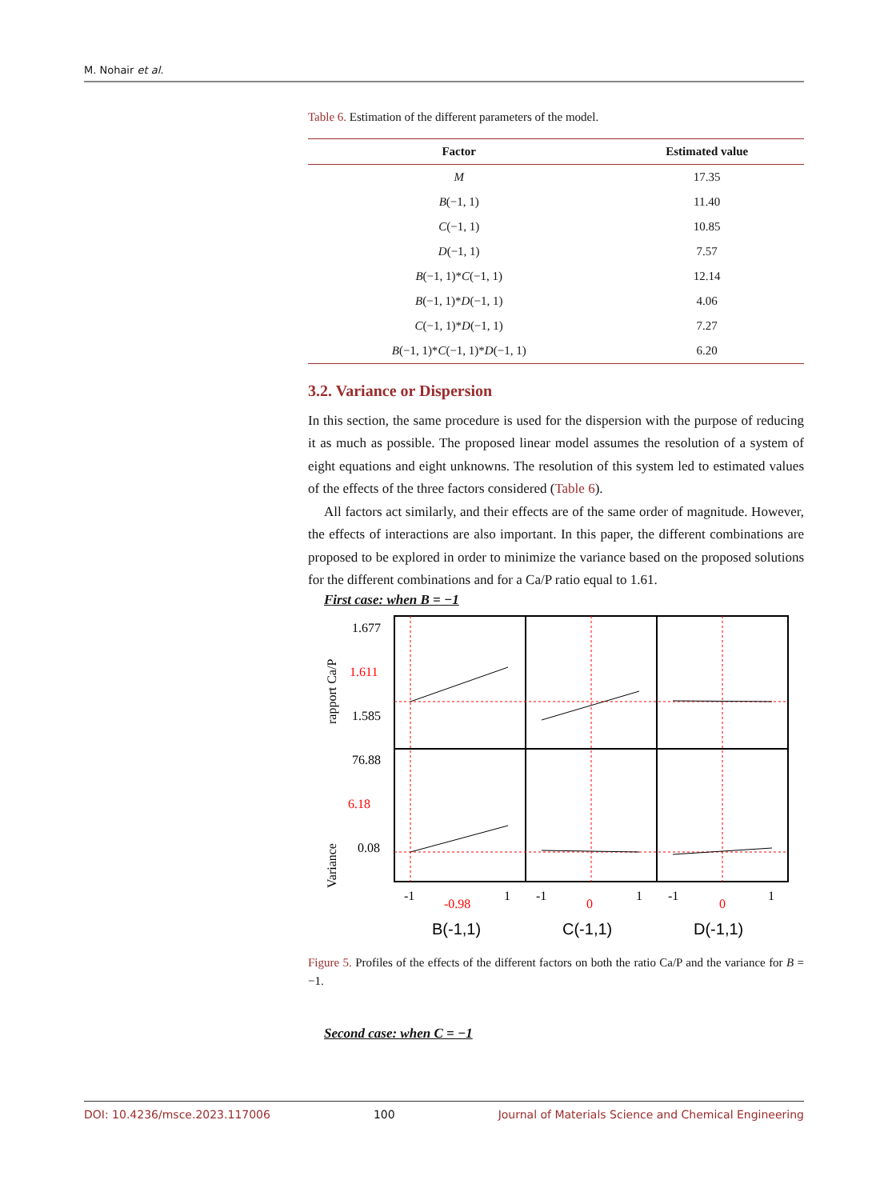M. Nohair et al.
Table 6. Estimation of the different parameters of the model.
| Factor | Estimated value |
| --- | --- |
| M | 17.35 |
| B (−1, 1) | 11.40 |
| C (−1, 1) | 10.85 |
| D (−1, 1) | 7.57 |
| B (−1, 1)* C (−1, 1) | 12.14 |
| B (−1, 1)* D (−1, 1) | 4.06 |
| C (−1, 1)* D (−1, 1) | 7.27 |
| B (−1, 1)* C (−1, 1)* D (−1, 1) | 6.20 |
3.2. Variance or Dispersion
In this section, the same procedure is used for the dispersion with the purpose of reducing it as much as possible. The proposed linear model assumes the resolution of a system of eight equations and eight unknowns. The resolution of this system led to estimated values of the effects of the three factors considered (Table 6).
All factors act similarly, and their effects are of the same order of magnitude. However, the effects of interactions are also important. In this paper, the different combinations are proposed to be explored in order to minimize the variance based on the proposed solutions for the different combinations and for a Ca/P ratio equal to 1.61.
First case: when B = −1
1.677
1.611
1.585
76.88
6.18
0.08
rapport Ca/P
Variance
-1
-0.98
1
-1
0
1
-1
0
1
B(-1,1)
C(-1,1)
D(-1,1)
Figure 5. Profiles of the effects of the different factors on both the ratio Ca/P and the variance for B = −1.
Second case: when C = −1
DOI: 10.4236/msce.2023.117006 100 Journal of Materials Science and Chemical Engineering